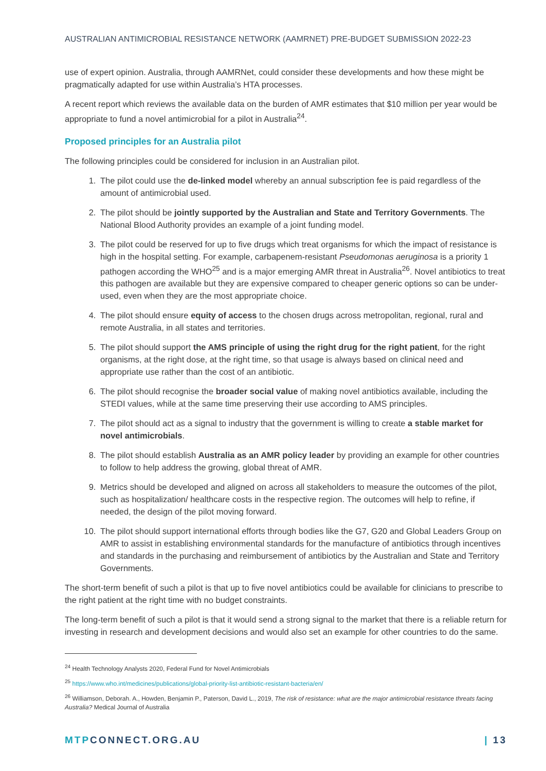AUSTRALIAN ANTIMICROBIAL RESISTANCE NETWORK (AAMRNET) PRE-BUDGET SUBMISSION 2022-23
use of expert opinion. Australia, through AAMRNet, could consider these developments and how these might be pragmatically adapted for use within Australia’s HTA processes.
A recent report which reviews the available data on the burden of AMR estimates that $10 million per year would be appropriate to fund a novel antimicrobial for a pilot in Australia<sup>24</sup>.
Proposed principles for an Australia pilot
The following principles could be considered for inclusion in an Australian pilot.
1. The pilot could use the de-linked model whereby an annual subscription fee is paid regardless of the amount of antimicrobial used.
2. The pilot should be jointly supported by the Australian and State and Territory Governments. The National Blood Authority provides an example of a joint funding model.
3. The pilot could be reserved for up to five drugs which treat organisms for which the impact of resistance is high in the hospital setting. For example, carbapenem-resistant Pseudomonas aeruginosa is a priority 1 pathogen according the WHO<sup>25</sup> and is a major emerging AMR threat in Australia<sup>26</sup>. Novel antibiotics to treat this pathogen are available but they are expensive compared to cheaper generic options so can be under-used, even when they are the most appropriate choice.
4. The pilot should ensure equity of access to the chosen drugs across metropolitan, regional, rural and remote Australia, in all states and territories.
5. The pilot should support the AMS principle of using the right drug for the right patient, for the right organisms, at the right dose, at the right time, so that usage is always based on clinical need and appropriate use rather than the cost of an antibiotic.
6. The pilot should recognise the broader social value of making novel antibiotics available, including the STEDI values, while at the same time preserving their use according to AMS principles.
7. The pilot should act as a signal to industry that the government is willing to create a stable market for novel antimicrobials.
8. The pilot should establish Australia as an AMR policy leader by providing an example for other countries to follow to help address the growing, global threat of AMR.
9. Metrics should be developed and aligned on across all stakeholders to measure the outcomes of the pilot, such as hospitalization/ healthcare costs in the respective region. The outcomes will help to refine, if needed, the design of the pilot moving forward.
10. The pilot should support international efforts through bodies like the G7, G20 and Global Leaders Group on AMR to assist in establishing environmental standards for the manufacture of antibiotics through incentives and standards in the purchasing and reimbursement of antibiotics by the Australian and State and Territory Governments.
The short-term benefit of such a pilot is that up to five novel antibiotics could be available for clinicians to prescribe to the right patient at the right time with no budget constraints.
The long-term benefit of such a pilot is that it would send a strong signal to the market that there is a reliable return for investing in research and development decisions and would also set an example for other countries to do the same.
<sup>24</sup> Health Technology Analysts 2020, Federal Fund for Novel Antimicrobials
<sup>25</sup> https://www.who.int/medicines/publications/global-priority-list-antibiotic-resistant-bacteria/en/
<sup>26</sup> Williamson, Deborah. A., Howden, Benjamin P., Paterson, David L., 2019, The risk of resistance: what are the major antimicrobial resistance threats facing Australia? Medical Journal of Australia
MTP CONNECT.ORG.AU | 13